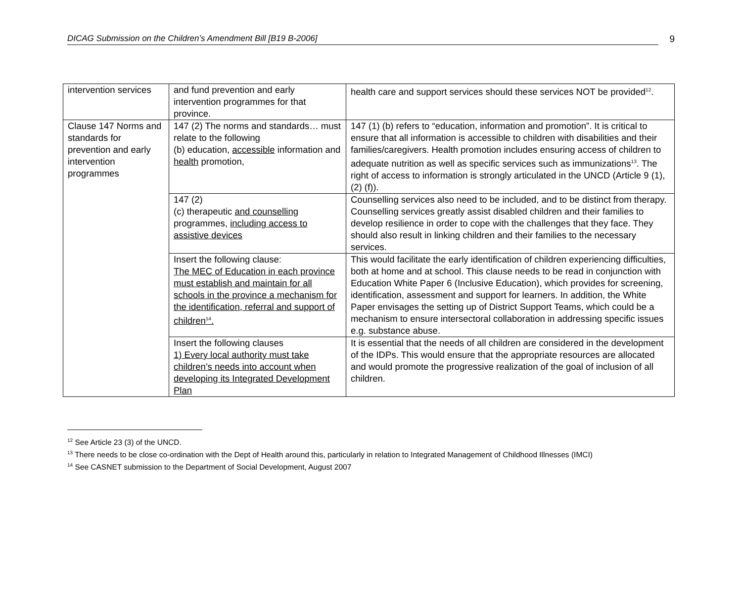DICAG Submission on the Children’s Amendment Bill [B19 B-2006] 9
| intervention services | and fund prevention and early intervention programmes for that province. | health care and support services should these services NOT be provided<sup>12</sup>. |
| Clause 147 Norms and standards for prevention and early intervention programmes | 147 (2) The norms and standards… must relate to the following (b) education, accessible information and health promotion, | 147 (1) (b) refers to “education, information and promotion”. It is critical to ensure that all information is accessible to children with disabilities and their families/caregivers. Health promotion includes ensuring access of children to adequate nutrition as well as specific services such as immunizations<sup>13</sup>. The right of access to information is strongly articulated in the UNCD (Article 9 (1), (2) (f)). |
| | 147 (2) (c) therapeutic and counselling programmes, including access to assistive devices | Counselling services also need to be included, and to be distinct from therapy. Counselling services greatly assist disabled children and their families to develop resilience in order to cope with the challenges that they face. They should also result in linking children and their families to the necessary services. |
| | Insert the following clause: The MEC of Education in each province must establish and maintain for all schools in the province a mechanism for the identification, referral and support of children<sup>14</sup>. | This would facilitate the early identification of children experiencing difficulties, both at home and at school. This clause needs to be read in conjunction with Education White Paper 6 (Inclusive Education), which provides for screening, identification, assessment and support for learners. In addition, the White Paper envisages the setting up of District Support Teams, which could be a mechanism to ensure intersectoral collaboration in addressing specific issues e.g. substance abuse. |
| | Insert the following clauses 1) Every local authority must take children’s needs into account when developing its Integrated Development Plan | It is essential that the needs of all children are considered in the development of the IDPs. This would ensure that the appropriate resources are allocated and would promote the progressive realization of the goal of inclusion of all children. |
<sup>12</sup> See Article 23 (3) of the UNCD.
<sup>13</sup> There needs to be close co-ordination with the Dept of Health around this, particularly in relation to Integrated Management of Childhood Illnesses (IMCI)
<sup>14</sup> See CASNET submission to the Department of Social Development, August 2007